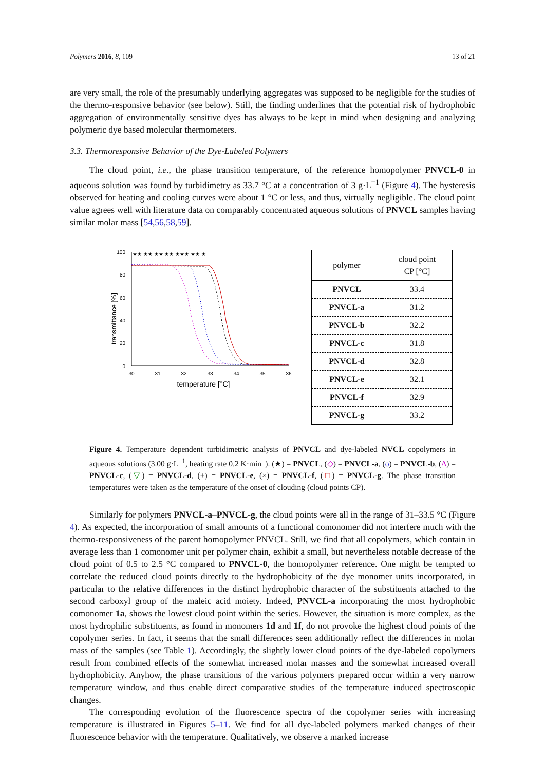Polymers 2016, 8, 109 13 of 21
are very small, the role of the presumably underlying aggregates was supposed to be negligible for the studies of the thermo-responsive behavior (see below). Still, the finding underlines that the potential risk of hydrophobic aggregation of environmentally sensitive dyes has always to be kept in mind when designing and analyzing polymeric dye based molecular thermometers.
3.3. Thermoresponsive Behavior of the Dye-Labeled Polymers
The cloud point, i.e., the phase transition temperature, of the reference homopolymer PNVCL-0 in aqueous solution was found by turbidimetry as 33.7 °C at a concentration of 3 g·L<sup>−1</sup> (Figure 4). The hysteresis observed for heating and cooling curves were about 1 °C or less, and thus, virtually negligible. The cloud point value agrees well with literature data on comparably concentrated aqueous solutions of PNVCL samples having similar molar mass [54,56,58,59].
transmittance [%]
100
80
60
40
20
0
30
31
32
33
34
35
36
temperature [°C]
★★ ★★ ★★ ★★ ★★★ ★★ ★
| polymer | cloud point CP [°C] |
| --- | --- |
| PNVCL | 33.4 |
| PNVCL-a | 31.2 |
| PNVCL-b | 32.2 |
| PNVCL-c | 31.8 |
| PNVCL-d | 32.8 |
| PNVCL-e | 32.1 |
| PNVCL-f | 32.9 |
| PNVCL-g | 33.2 |
Figure 4. Temperature dependent turbidimetric analysis of PNVCL and dye-labeled NVCL copolymers in aqueous solutions (3.00 g·L<sup>−1</sup>, heating rate 0.2 K·min<sup>−</sup>). (★) = PNVCL, (◇) = PNVCL-a, (o) = PNVCL-b, (Δ) = PNVCL-c, (▽) = PNVCL-d, (+) = PNVCL-e, (×) = PNVCL-f, (□) = PNVCL-g. The phase transition temperatures were taken as the temperature of the onset of clouding (cloud points CP).
Similarly for polymers PNVCL-a–PNVCL-g, the cloud points were all in the range of 31–33.5 °C (Figure 4). As expected, the incorporation of small amounts of a functional comonomer did not interfere much with the thermo-responsiveness of the parent homopolymer PNVCL. Still, we find that all copolymers, which contain in average less than 1 comonomer unit per polymer chain, exhibit a small, but nevertheless notable decrease of the cloud point of 0.5 to 2.5 °C compared to PNVCL-0, the homopolymer reference. One might be tempted to correlate the reduced cloud points directly to the hydrophobicity of the dye monomer units incorporated, in particular to the relative differences in the distinct hydrophobic character of the substituents attached to the second carboxyl group of the maleic acid moiety. Indeed, PNVCL-a incorporating the most hydrophobic comonomer 1a, shows the lowest cloud point within the series. However, the situation is more complex, as the most hydrophilic substituents, as found in monomers 1d and 1f, do not provoke the highest cloud points of the copolymer series. In fact, it seems that the small differences seen additionally reflect the differences in molar mass of the samples (see Table 1). Accordingly, the slightly lower cloud points of the dye-labeled copolymers result from combined effects of the somewhat increased molar masses and the somewhat increased overall hydrophobicity. Anyhow, the phase transitions of the various polymers prepared occur within a very narrow temperature window, and thus enable direct comparative studies of the temperature induced spectroscopic changes.
The corresponding evolution of the fluorescence spectra of the copolymer series with increasing temperature is illustrated in Figures 5–11. We find for all dye-labeled polymers marked changes of their fluorescence behavior with the temperature. Qualitatively, we observe a marked increase